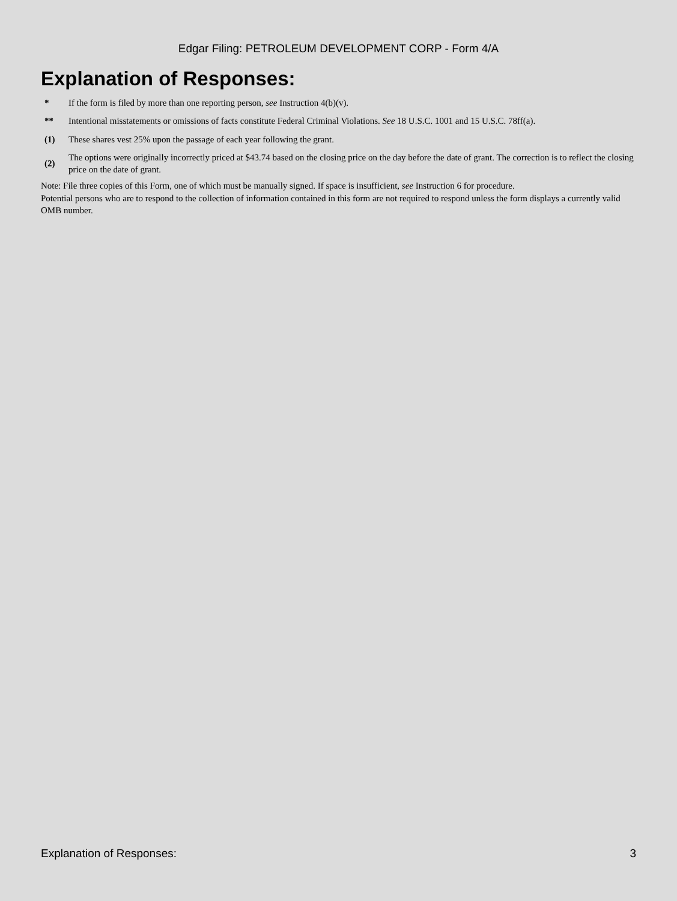Edgar Filing: PETROLEUM DEVELOPMENT CORP - Form 4/A
Explanation of Responses:
| * | If the form is filed by more than one reporting person, see Instruction 4(b)(v). |
| ** | Intentional misstatements or omissions of facts constitute Federal Criminal Violations. See 18 U.S.C. 1001 and 15 U.S.C. 78ff(a). |
| (1) | These shares vest 25% upon the passage of each year following the grant. |
| (2) | The options were originally incorrectly priced at $43.74 based on the closing price on the day before the date of grant. The correction is to reflect the closing price on the date of grant. |
Note: File three copies of this Form, one of which must be manually signed. If space is insufficient, see Instruction 6 for procedure.
Potential persons who are to respond to the collection of information contained in this form are not required to respond unless the form displays a currently valid OMB number.
Explanation of Responses: 3